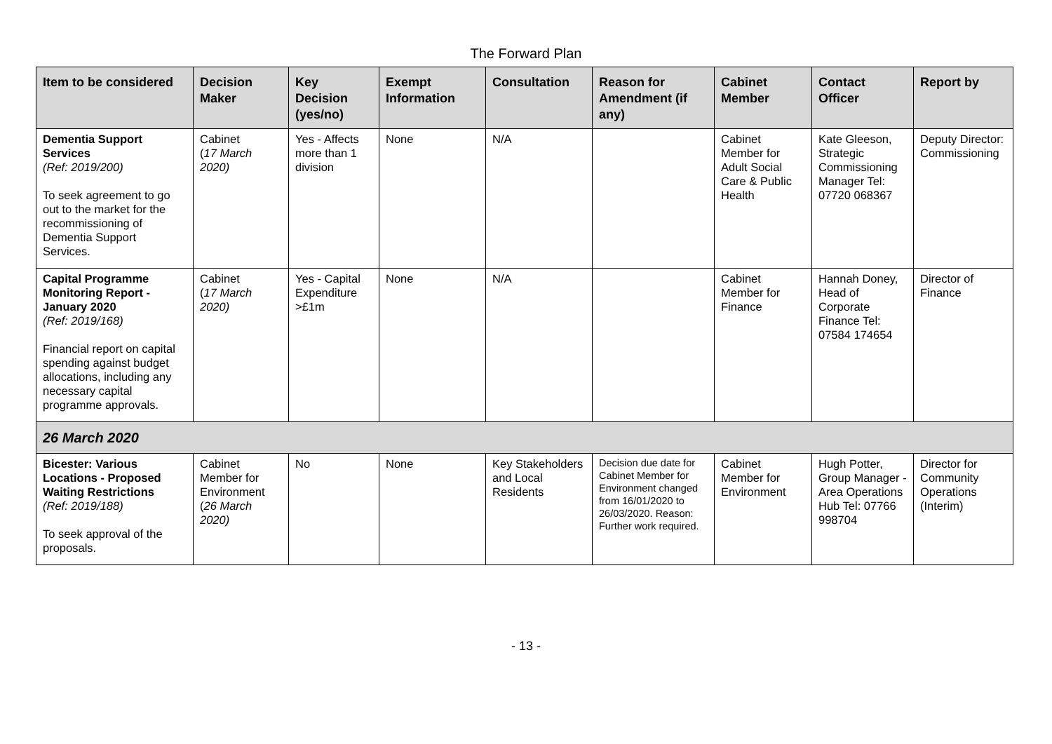The Forward Plan
| Item to be considered | Decision Maker | Key Decision (yes/no) | Exempt Information | Consultation | Reason for Amendment (if any) | Cabinet Member | Contact Officer | Report by |
| --- | --- | --- | --- | --- | --- | --- | --- | --- |
| Dementia Support Services (Ref: 2019/200) To seek agreement to go out to the market for the recommissioning of Dementia Support Services. | Cabinet ( 17 March 2020) | Yes - Affects more than 1 division | None | N/A | | Cabinet Member for Adult Social Care & Public Health | Kate Gleeson, Strategic Commissioning Manager Tel: 07720 068367 | Deputy Director: Commissioning |
| Capital Programme Monitoring Report - January 2020 (Ref: 2019/168) Financial report on capital spending against budget allocations, including any necessary capital programme approvals. | Cabinet ( 17 March 2020) | Yes - Capital Expenditure >£1m | None | N/A | | Cabinet Member for Finance | Hannah Doney, Head of Corporate Finance Tel: 07584 174654 | Director of Finance |
| 26 March 2020 | | | | | | | | |
| Bicester: Various Locations - Proposed Waiting Restrictions (Ref: 2019/188) To seek approval of the proposals. | Cabinet Member for Environment ( 26 March 2020) | No | None | Key Stakeholders and Local Residents | Decision due date for Cabinet Member for Environment changed from 16/01/2020 to 26/03/2020. Reason: Further work required. | Cabinet Member for Environment | Hugh Potter, Group Manager - Area Operations Hub Tel: 07766 998704 | Director for Community Operations (Interim) |
- 13 -